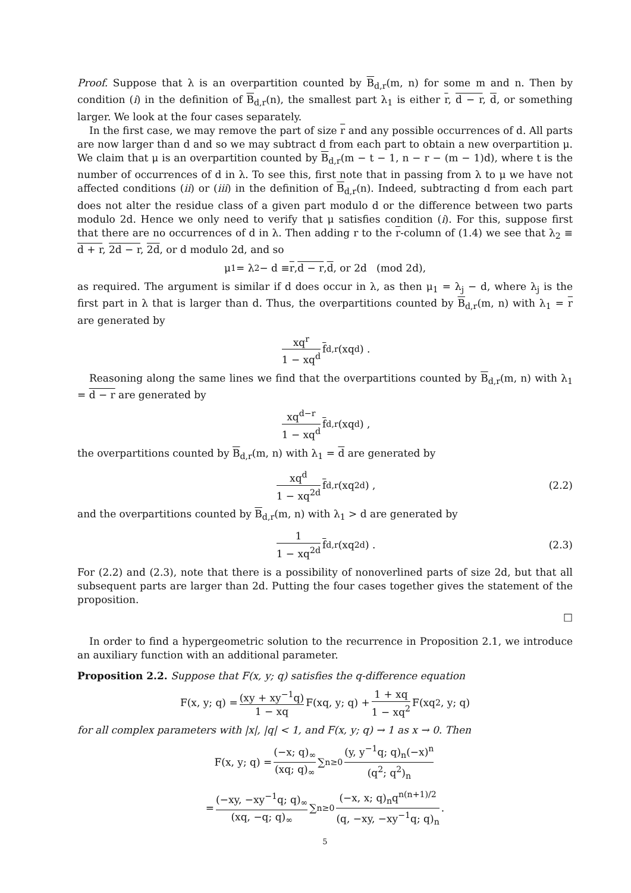Proof. Suppose that λ is an overpartition counted by B<sub>d,r</sub>(m, n) for some m and n. Then by condition (i) in the definition of B<sub>d,r</sub>(n), the smallest part λ<sub>1</sub> is either r, d − r, d, or something larger. We look at the four cases separately.
In the first case, we may remove the part of size r and any possible occurrences of d. All parts are now larger than d and so we may subtract d from each part to obtain a new overpartition μ. We claim that μ is an overpartition counted by B<sub>d,r</sub>(m − t − 1, n − r − (m − 1)d), where t is the number of occurrences of d in λ. To see this, first note that in passing from λ to μ we have not affected conditions (ii) or (iii) in the definition of B<sub>d,r</sub>(n). Indeed, subtracting d from each part does not alter the residue class of a given part modulo d or the difference between two parts modulo 2d. Hence we only need to verify that μ satisfies condition (i). For this, suppose first that there are no occurrences of d in λ. Then adding r to the r-column of (1.4) we see that λ<sub>2</sub> ≡ d + r, 2d − r, 2d, or d modulo 2d, and so
μ<sub>1</sub> = λ<sub>2</sub> − d ≡ r, d − r, d, or 2d (mod 2d),
as required. The argument is similar if d does occur in λ, as then μ<sub>1</sub> = λ<sub>j</sub> − d, where λ<sub>j</sub> is the first part in λ that is larger than d. Thus, the overpartitions counted by B<sub>d,r</sub>(m, n) with λ<sub>1</sub> = r are generated by
xq<sup>r</sup> 1 − xq<sup>d</sup> f<sub>d,r</sub>(xq<sup>d</sup>) .
Reasoning along the same lines we find that the overpartitions counted by B<sub>d,r</sub>(m, n) with λ<sub>1</sub> = d − r are generated by
xq<sup>d−r</sup> 1 − xq<sup>d</sup> f<sub>d,r</sub>(xq<sup>d</sup>) ,
the overpartitions counted by B<sub>d,r</sub>(m, n) with λ<sub>1</sub> = d are generated by
xq<sup>d</sup> 1 − xq<sup>2d</sup> f<sub>d,r</sub>(xq<sup>2d</sup>) , (2.2)
and the overpartitions counted by B<sub>d,r</sub>(m, n) with λ<sub>1</sub> > d are generated by
1 1 − xq<sup>2d</sup> f<sub>d,r</sub>(xq<sup>2d</sup>) . (2.3)
For (2.2) and (2.3), note that there is a possibility of nonoverlined parts of size 2d, but that all subsequent parts are larger than 2d. Putting the four cases together gives the statement of the proposition.
□
In order to find a hypergeometric solution to the recurrence in Proposition 2.1, we introduce an auxiliary function with an additional parameter.
Proposition 2.2. Suppose that F(x, y; q) satisfies the q-difference equation
F(x, y; q) = (xy + xy<sup>−1</sup>q) 1 − xq F(xq, y; q) + 1 + xq 1 − xq<sup>2</sup> F(xq<sup>2</sup>, y; q)
for all complex parameters with |x|, |q| < 1, and F(x, y; q) → 1 as x → 0. Then
F(x, y; q) = (−x; q)<sub>∞</sub> (xq; q)<sub>∞</sub> ∑<sub>n≥0</sub> (y, y<sup>−1</sup>q; q)<sub>n</sub>(−x)<sup>n</sup> (q<sup>2</sup>; q<sup>2</sup>)<sub>n</sub>
= (−xy, −xy<sup>−1</sup>q; q)<sub>∞</sub> (xq, −q; q)<sub>∞</sub> ∑<sub>n≥0</sub> (−x, x; q)<sub>n</sub>q<sup>n(n+1)/2</sup> (q, −xy, −xy<sup>−1</sup>q; q)<sub>n</sub>.
5